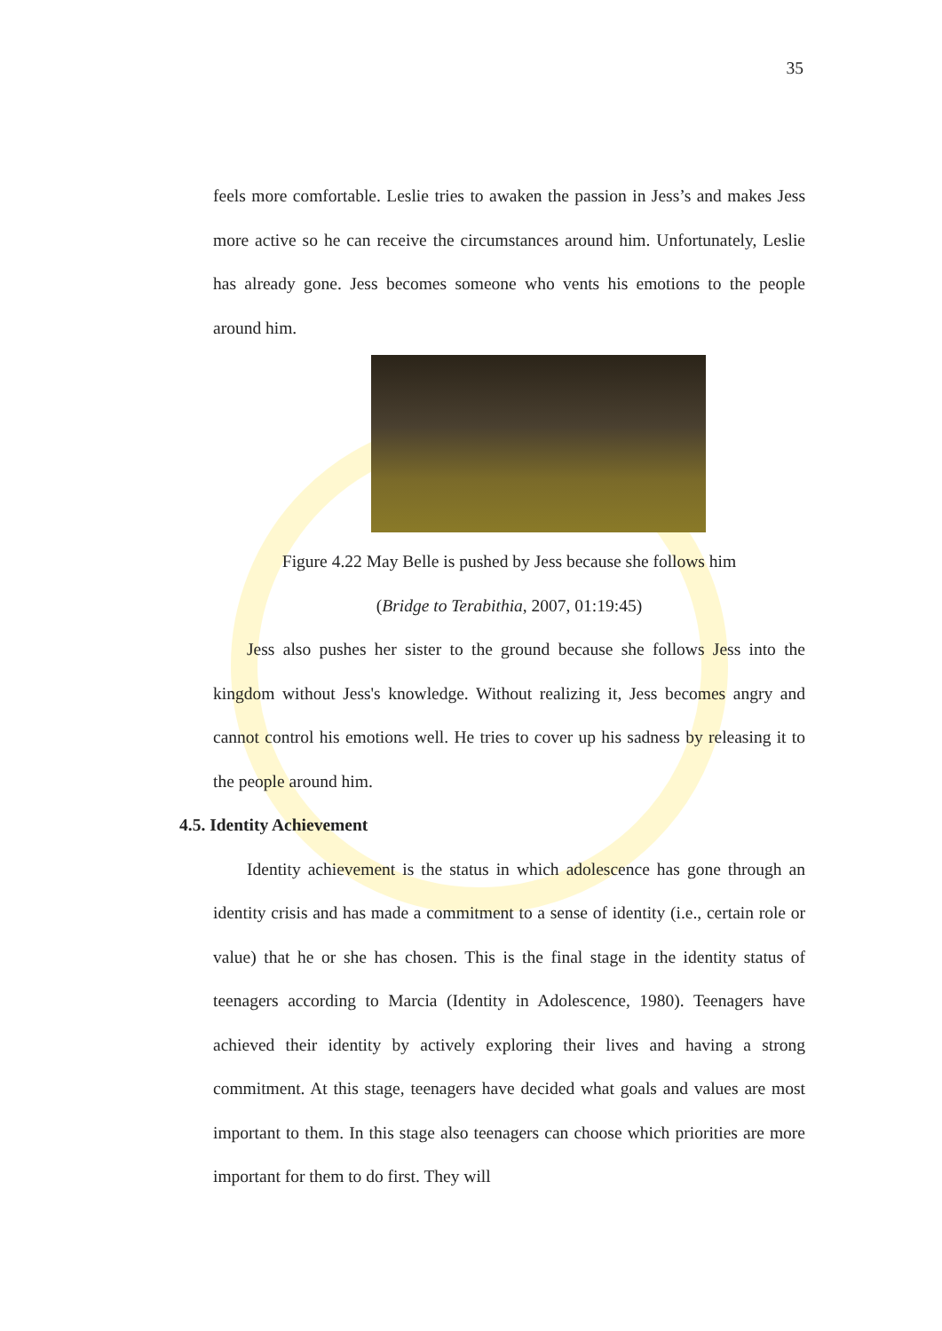35
feels more comfortable. Leslie tries to awaken the passion in Jess’s and makes Jess more active so he can receive the circumstances around him. Unfortunately, Leslie has already gone. Jess becomes someone who vents his emotions to the people around him.
Figure 4.22 May Belle is pushed by Jess because she follows him
(Bridge to Terabithia, 2007, 01:19:45)
Jess also pushes her sister to the ground because she follows Jess into the kingdom without Jess's knowledge. Without realizing it, Jess becomes angry and cannot control his emotions well. He tries to cover up his sadness by releasing it to the people around him.
4.5. Identity Achievement
Identity achievement is the status in which adolescence has gone through an identity crisis and has made a commitment to a sense of identity (i.e., certain role or value) that he or she has chosen. This is the final stage in the identity status of teenagers according to Marcia (Identity in Adolescence, 1980). Teenagers have achieved their identity by actively exploring their lives and having a strong commitment. At this stage, teenagers have decided what goals and values are most important to them. In this stage also teenagers can choose which priorities are more important for them to do first. They will